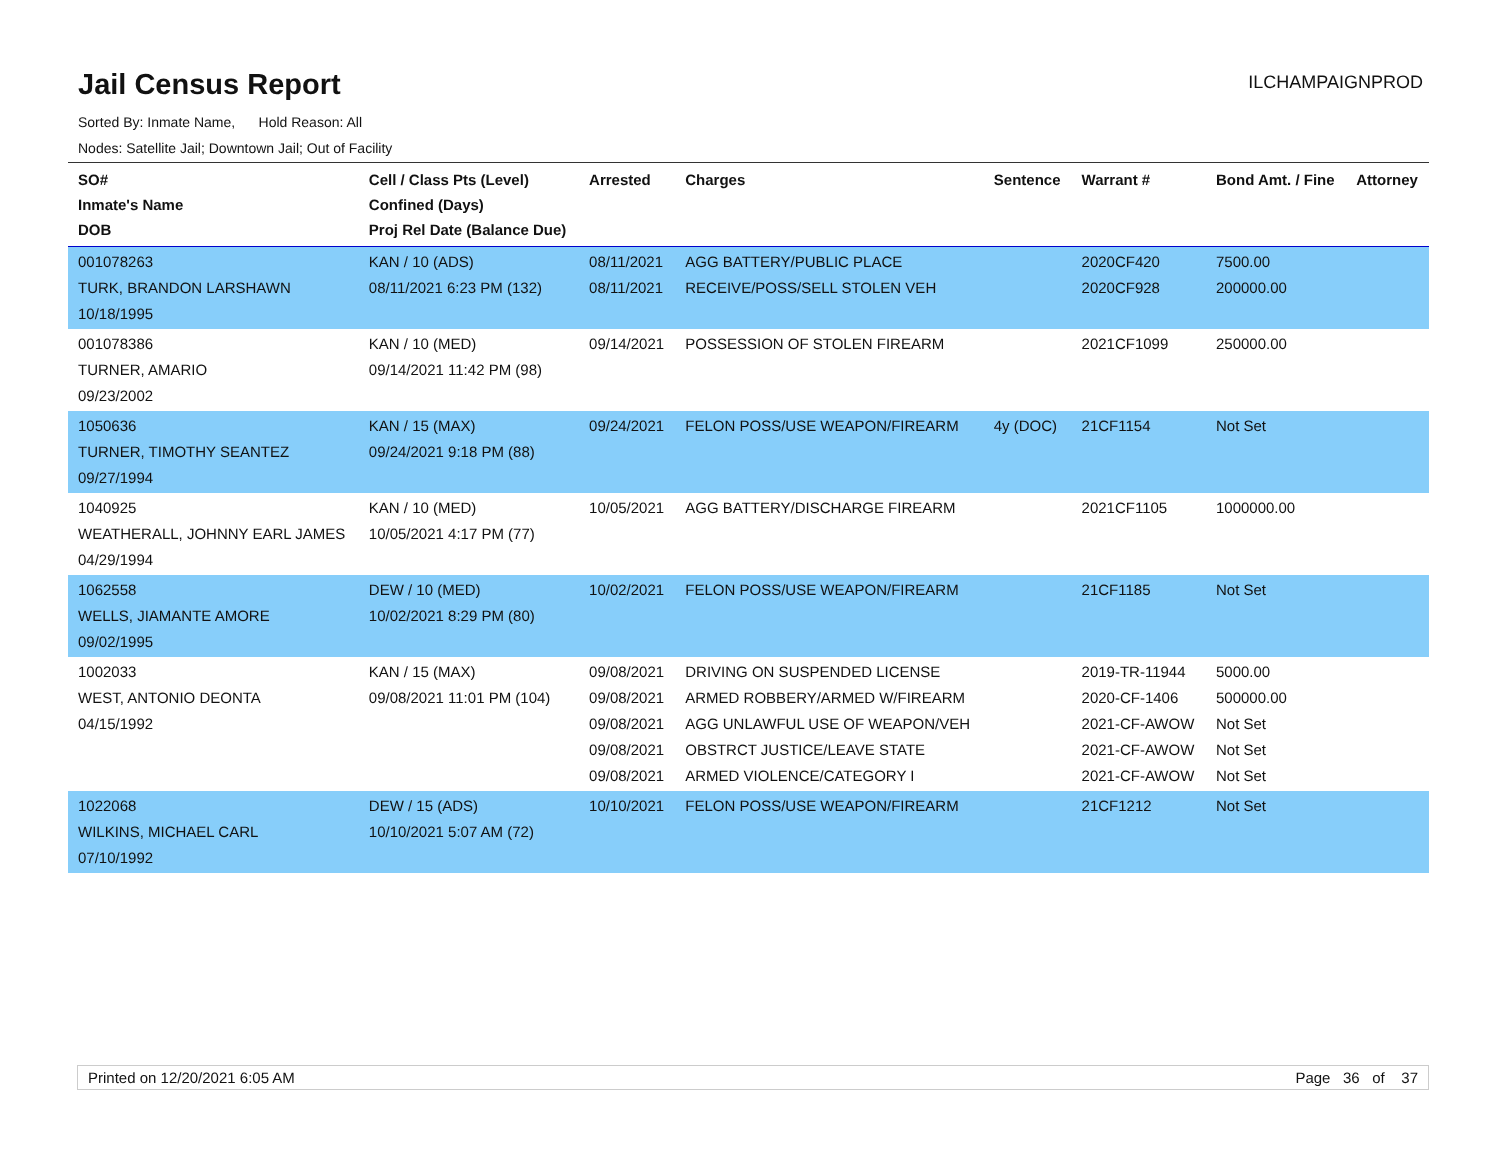Jail Census Report
ILCHAMPAIGNPROD
Sorted By: Inmate Name, Hold Reason: All
Nodes: Satellite Jail; Downtown Jail; Out of Facility
| SO# Inmate's Name DOB | Cell / Class Pts (Level) Confined (Days) Proj Rel Date (Balance Due) | Arrested | Charges | Sentence | Warrant # | Bond Amt. / Fine | Attorney |
| --- | --- | --- | --- | --- | --- | --- | --- |
| 001078263 TURK, BRANDON LARSHAWN 10/18/1995 | KAN / 10 (ADS) 08/11/2021 6:23 PM (132) | 08/11/2021 08/11/2021 | AGG BATTERY/PUBLIC PLACE RECEIVE/POSS/SELL STOLEN VEH | | 2020CF420 2020CF928 | 7500.00 200000.00 | |
| 001078386 TURNER, AMARIO 09/23/2002 | KAN / 10 (MED) 09/14/2021 11:42 PM (98) | 09/14/2021 | POSSESSION OF STOLEN FIREARM | | 2021CF1099 | 250000.00 | |
| 1050636 TURNER, TIMOTHY SEANTEZ 09/27/1994 | KAN / 15 (MAX) 09/24/2021 9:18 PM (88) | 09/24/2021 | FELON POSS/USE WEAPON/FIREARM | 4y (DOC) | 21CF1154 | Not Set | |
| 1040925 WEATHERALL, JOHNNY EARL JAMES 04/29/1994 | KAN / 10 (MED) 10/05/2021 4:17 PM (77) | 10/05/2021 | AGG BATTERY/DISCHARGE FIREARM | | 2021CF1105 | 1000000.00 | |
| 1062558 WELLS, JIAMANTE AMORE 09/02/1995 | DEW / 10 (MED) 10/02/2021 8:29 PM (80) | 10/02/2021 | FELON POSS/USE WEAPON/FIREARM | | 21CF1185 | Not Set | |
| 1002033 WEST, ANTONIO DEONTA 04/15/1992 | KAN / 15 (MAX) 09/08/2021 11:01 PM (104) | 09/08/2021 09/08/2021 09/08/2021 09/08/2021 09/08/2021 | DRIVING ON SUSPENDED LICENSE ARMED ROBBERY/ARMED W/FIREARM AGG UNLAWFUL USE OF WEAPON/VEH OBSTRCT JUSTICE/LEAVE STATE ARMED VIOLENCE/CATEGORY I | | 2019-TR-11944 2020-CF-1406 2021-CF-AWOW 2021-CF-AWOW 2021-CF-AWOW | 5000.00 500000.00 Not Set Not Set Not Set | |
| 1022068 WILKINS, MICHAEL CARL 07/10/1992 | DEW / 15 (ADS) 10/10/2021 5:07 AM (72) | 10/10/2021 | FELON POSS/USE WEAPON/FIREARM | | 21CF1212 | Not Set | |
Printed on 12/20/2021 6:05 AM Page 36 of 37